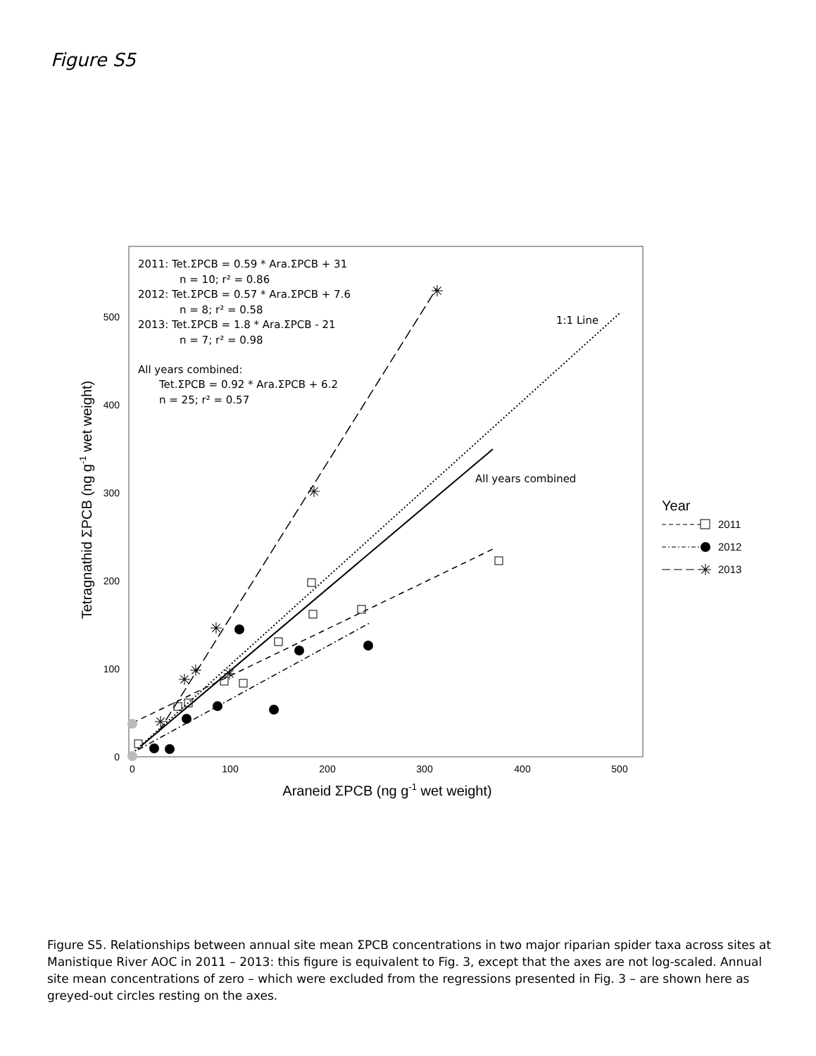Figure S5
0
100
200
300
400
500
0
100
200
300
400
500
Araneid ΣPCB (ng g-1 wet weight)
Tetragnathid ΣPCB (ng g-1 wet weight)
2011: Tet.ΣPCB = 0.59 * Ara.ΣPCB + 31
n = 10; r² = 0.86
2012: Tet.ΣPCB = 0.57 * Ara.ΣPCB + 7.6
n = 8; r² = 0.58
2013: Tet.ΣPCB = 1.8 * Ara.ΣPCB - 21
n = 7; r² = 0.98
All years combined:
Tet.ΣPCB = 0.92 * Ara.ΣPCB + 6.2
n = 25; r² = 0.57
1:1 Line
All years combined
✳
✳
✳
✳
✳
✳
✳
Year
2011
2012
2013
✳
Figure S5. Relationships between annual site mean ΣPCB concentrations in two major riparian spider taxa across sites at Manistique River AOC in 2011 – 2013: this figure is equivalent to Fig. 3, except that the axes are not log-scaled. Annual site mean concentrations of zero – which were excluded from the regressions presented in Fig. 3 – are shown here as greyed-out circles resting on the axes.